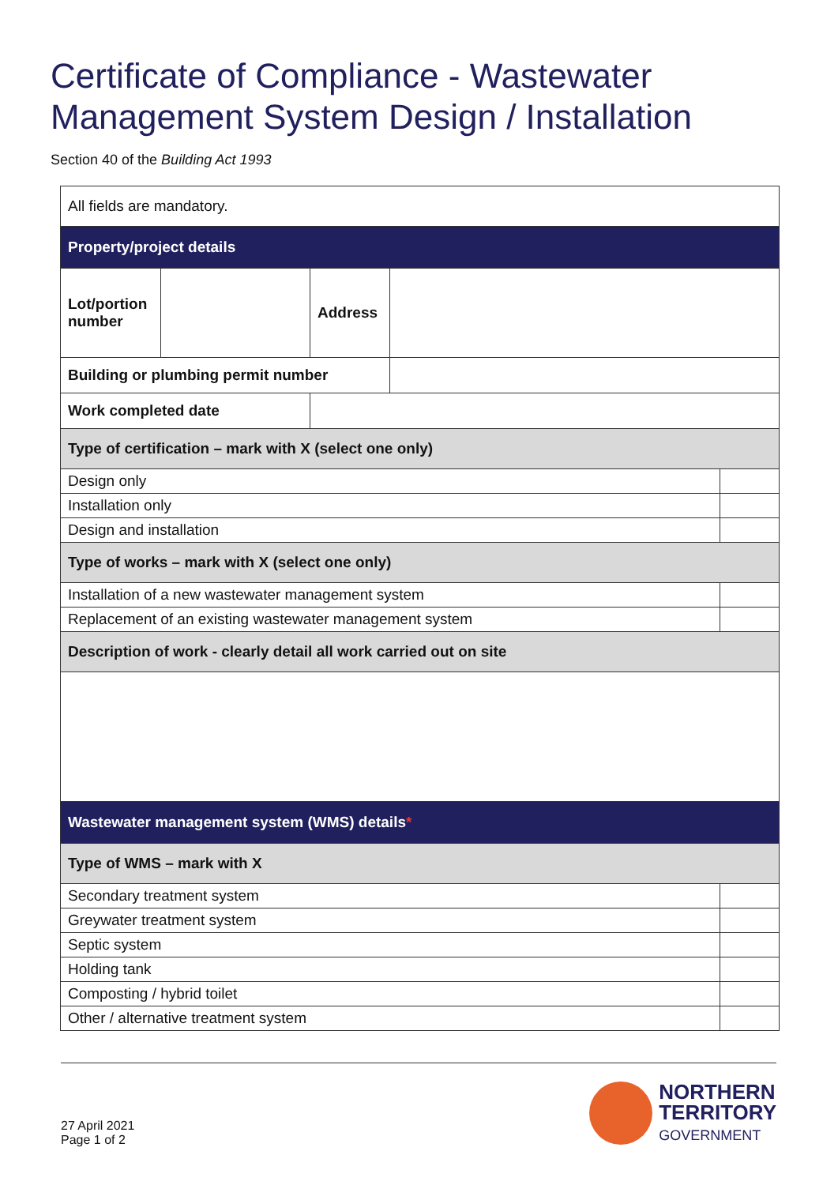Certificate of Compliance - Wastewater Management System Design / Installation
Section 40 of the Building Act 1993
| All fields are mandatory. | | | | |
| Property/project details | | | | |
| Lot/portion number | | Address | | |
| Building or plumbing permit number | | | | |
| Work completed date | | | | |
| Type of certification – mark with X (select one only) | | | | |
| Design only | | | | |
| Installation only | | | | |
| Design and installation | | | | |
| Type of works – mark with X (select one only) | | | | |
| Installation of a new wastewater management system | | | | |
| Replacement of an existing wastewater management system | | | | |
| Description of work - clearly detail all work carried out on site | | | | |
| Wastewater management system (WMS) details * | | | | |
| Type of WMS – mark with X | | | | |
| Secondary treatment system | | | | |
| Greywater treatment system | | | | |
| Septic system | | | | |
| Holding tank | | | | |
| Composting / hybrid toilet | | | | |
| Other / alternative treatment system | | | | |
27 April 2021
Page 1 of 2
NORTHERN
TERRITORY
GOVERNMENT